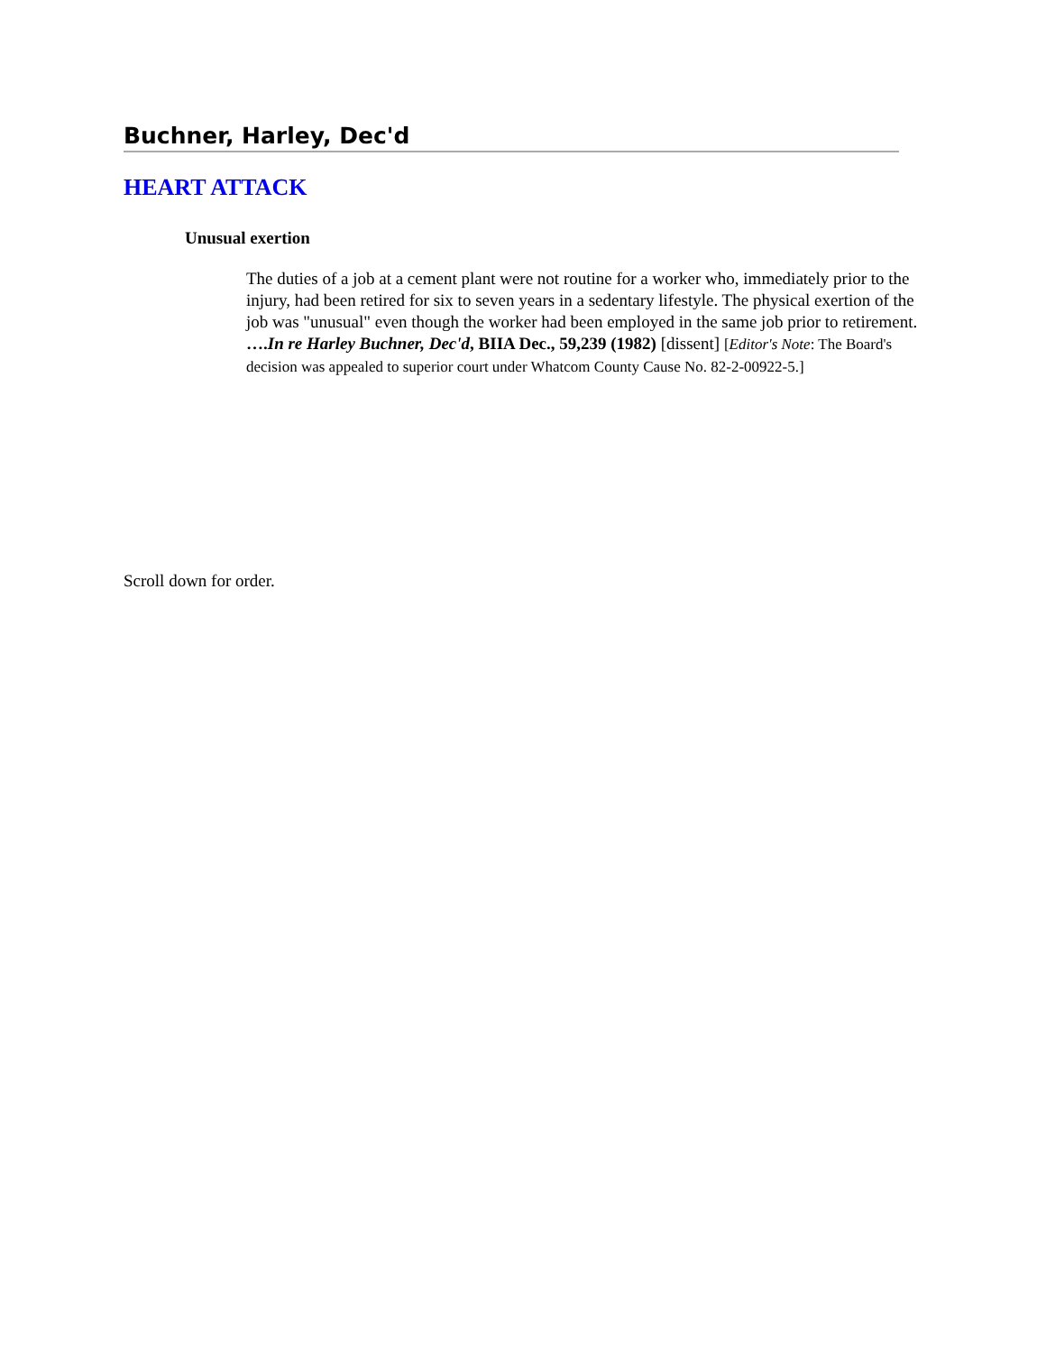Buchner, Harley, Dec'd
HEART ATTACK
Unusual exertion
The duties of a job at a cement plant were not routine for a worker who, immediately prior to the injury, had been retired for six to seven years in a sedentary lifestyle. The physical exertion of the job was "unusual" even though the worker had been employed in the same job prior to retirement. ….In re Harley Buchner, Dec'd, BIIA Dec., 59,239 (1982) [dissent] [Editor's Note: The Board's decision was appealed to superior court under Whatcom County Cause No. 82-2-00922-5.]
Scroll down for order.